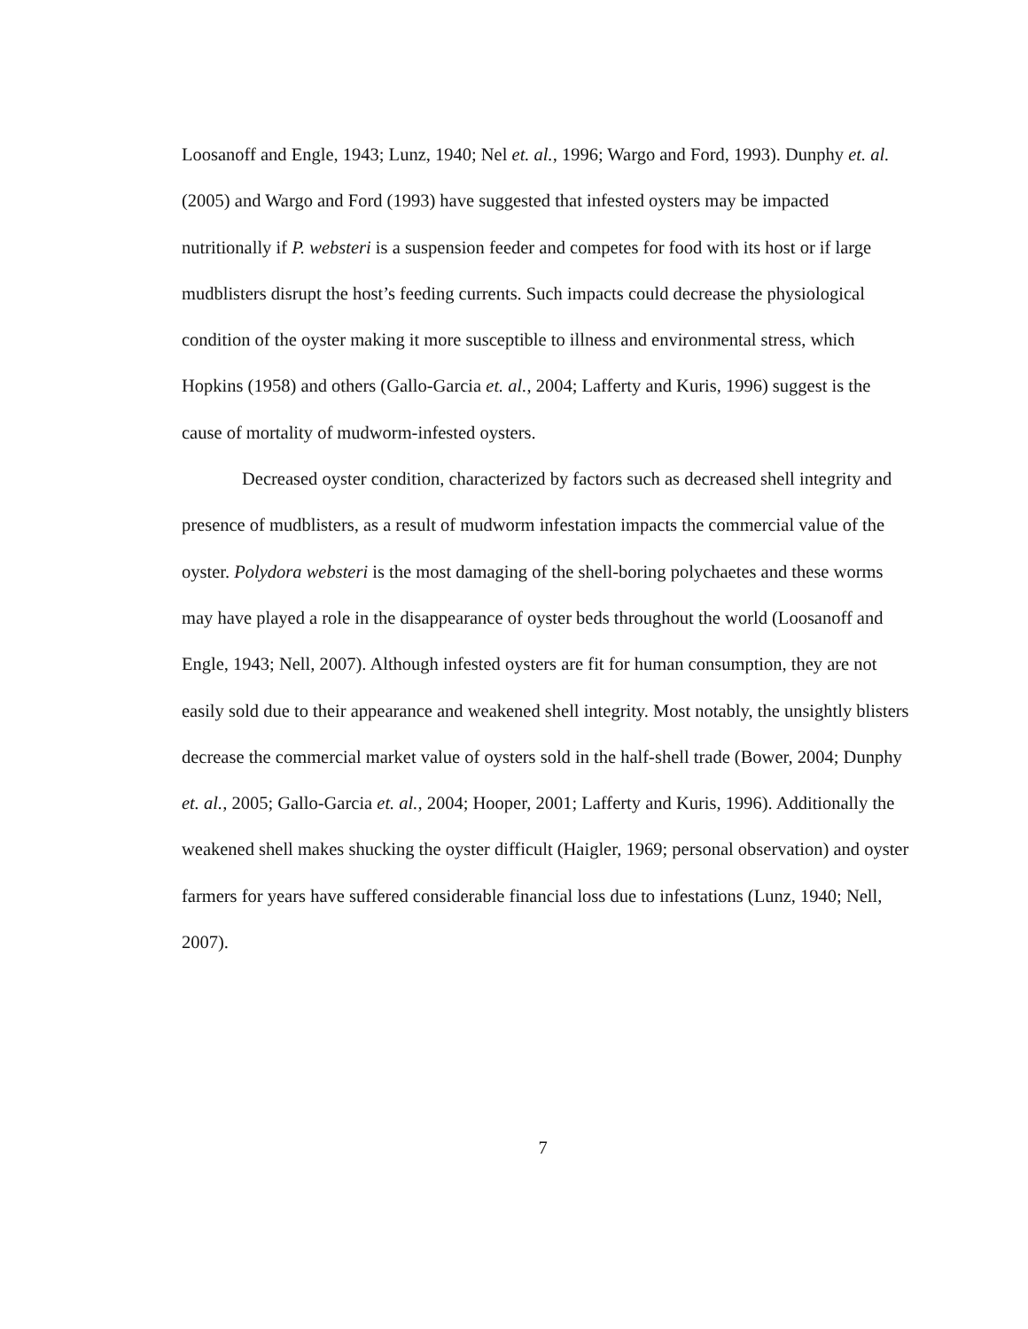Loosanoff and Engle, 1943; Lunz, 1940; Nel et. al., 1996; Wargo and Ford, 1993). Dunphy et. al. (2005) and Wargo and Ford (1993) have suggested that infested oysters may be impacted nutritionally if P. websteri is a suspension feeder and competes for food with its host or if large mudblisters disrupt the host’s feeding currents. Such impacts could decrease the physiological condition of the oyster making it more susceptible to illness and environmental stress, which Hopkins (1958) and others (Gallo-Garcia et. al., 2004; Lafferty and Kuris, 1996) suggest is the cause of mortality of mudworm-infested oysters.
Decreased oyster condition, characterized by factors such as decreased shell integrity and presence of mudblisters, as a result of mudworm infestation impacts the commercial value of the oyster. Polydora websteri is the most damaging of the shell-boring polychaetes and these worms may have played a role in the disappearance of oyster beds throughout the world (Loosanoff and Engle, 1943; Nell, 2007). Although infested oysters are fit for human consumption, they are not easily sold due to their appearance and weakened shell integrity. Most notably, the unsightly blisters decrease the commercial market value of oysters sold in the half-shell trade (Bower, 2004; Dunphy et. al., 2005; Gallo-Garcia et. al., 2004; Hooper, 2001; Lafferty and Kuris, 1996). Additionally the weakened shell makes shucking the oyster difficult (Haigler, 1969; personal observation) and oyster farmers for years have suffered considerable financial loss due to infestations (Lunz, 1940; Nell, 2007).
7